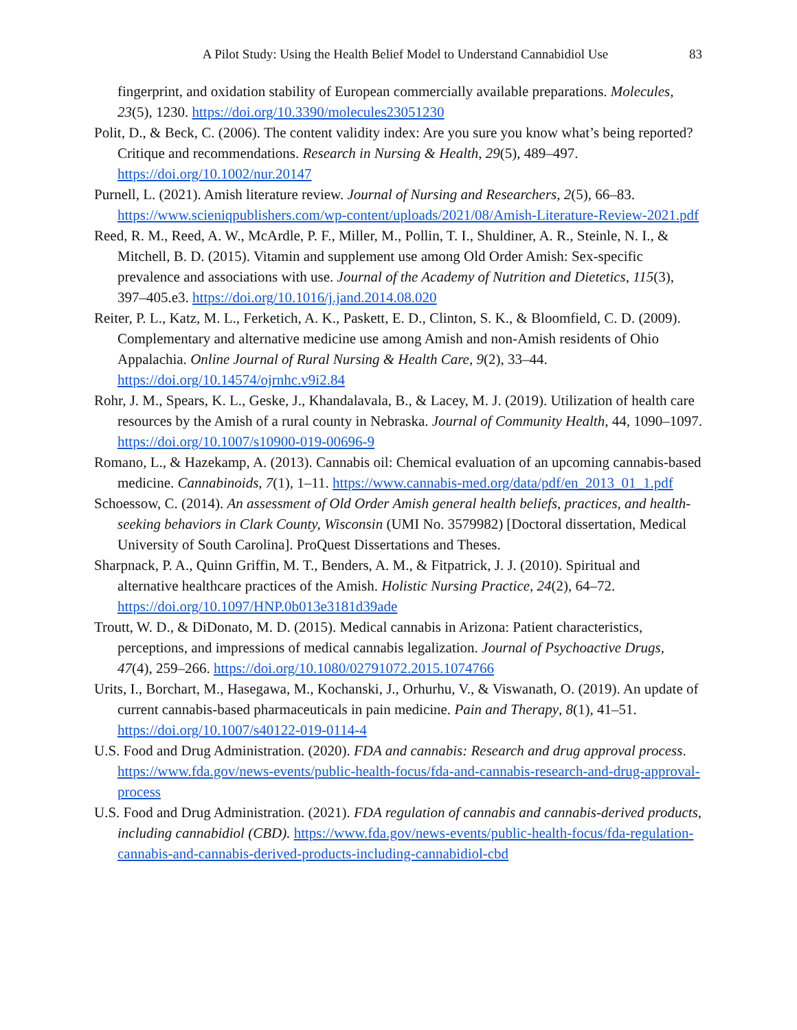A Pilot Study: Using the Health Belief Model to Understand Cannabidiol Use 83
fingerprint, and oxidation stability of European commercially available preparations. Molecules, 23(5), 1230. https://doi.org/10.3390/molecules23051230
Polit, D., & Beck, C. (2006). The content validity index: Are you sure you know what’s being reported? Critique and recommendations. Research in Nursing & Health, 29(5), 489–497. https://doi.org/10.1002/nur.20147
Purnell, L. (2021). Amish literature review. Journal of Nursing and Researchers, 2(5), 66–83. https://www.scieniqpublishers.com/wp-content/uploads/2021/08/Amish-Literature-Review-2021.pdf
Reed, R. M., Reed, A. W., McArdle, P. F., Miller, M., Pollin, T. I., Shuldiner, A. R., Steinle, N. I., & Mitchell, B. D. (2015). Vitamin and supplement use among Old Order Amish: Sex-specific prevalence and associations with use. Journal of the Academy of Nutrition and Dietetics, 115(3), 397–405.e3. https://doi.org/10.1016/j.jand.2014.08.020
Reiter, P. L., Katz, M. L., Ferketich, A. K., Paskett, E. D., Clinton, S. K., & Bloomfield, C. D. (2009). Complementary and alternative medicine use among Amish and non-Amish residents of Ohio Appalachia. Online Journal of Rural Nursing & Health Care, 9(2), 33–44. https://doi.org/10.14574/ojrnhc.v9i2.84
Rohr, J. M., Spears, K. L., Geske, J., Khandalavala, B., & Lacey, M. J. (2019). Utilization of health care resources by the Amish of a rural county in Nebraska. Journal of Community Health, 44, 1090–1097. https://doi.org/10.1007/s10900-019-00696-9
Romano, L., & Hazekamp, A. (2013). Cannabis oil: Chemical evaluation of an upcoming cannabis-based medicine. Cannabinoids, 7(1), 1–11. https://www.cannabis-med.org/data/pdf/en_2013_01_1.pdf
Schoessow, C. (2014). An assessment of Old Order Amish general health beliefs, practices, and health-seeking behaviors in Clark County, Wisconsin (UMI No. 3579982) [Doctoral dissertation, Medical University of South Carolina]. ProQuest Dissertations and Theses.
Sharpnack, P. A., Quinn Griffin, M. T., Benders, A. M., & Fitpatrick, J. J. (2010). Spiritual and alternative healthcare practices of the Amish. Holistic Nursing Practice, 24(2), 64–72. https://doi.org/10.1097/HNP.0b013e3181d39ade
Troutt, W. D., & DiDonato, M. D. (2015). Medical cannabis in Arizona: Patient characteristics, perceptions, and impressions of medical cannabis legalization. Journal of Psychoactive Drugs, 47(4), 259–266. https://doi.org/10.1080/02791072.2015.1074766
Urits, I., Borchart, M., Hasegawa, M., Kochanski, J., Orhurhu, V., & Viswanath, O. (2019). An update of current cannabis-based pharmaceuticals in pain medicine. Pain and Therapy, 8(1), 41–51. https://doi.org/10.1007/s40122-019-0114-4
U.S. Food and Drug Administration. (2020). FDA and cannabis: Research and drug approval process. https://www.fda.gov/news-events/public-health-focus/fda-and-cannabis-research-and-drug-approval-process
U.S. Food and Drug Administration. (2021). FDA regulation of cannabis and cannabis-derived products, including cannabidiol (CBD). https://www.fda.gov/news-events/public-health-focus/fda-regulation-cannabis-and-cannabis-derived-products-including-cannabidiol-cbd